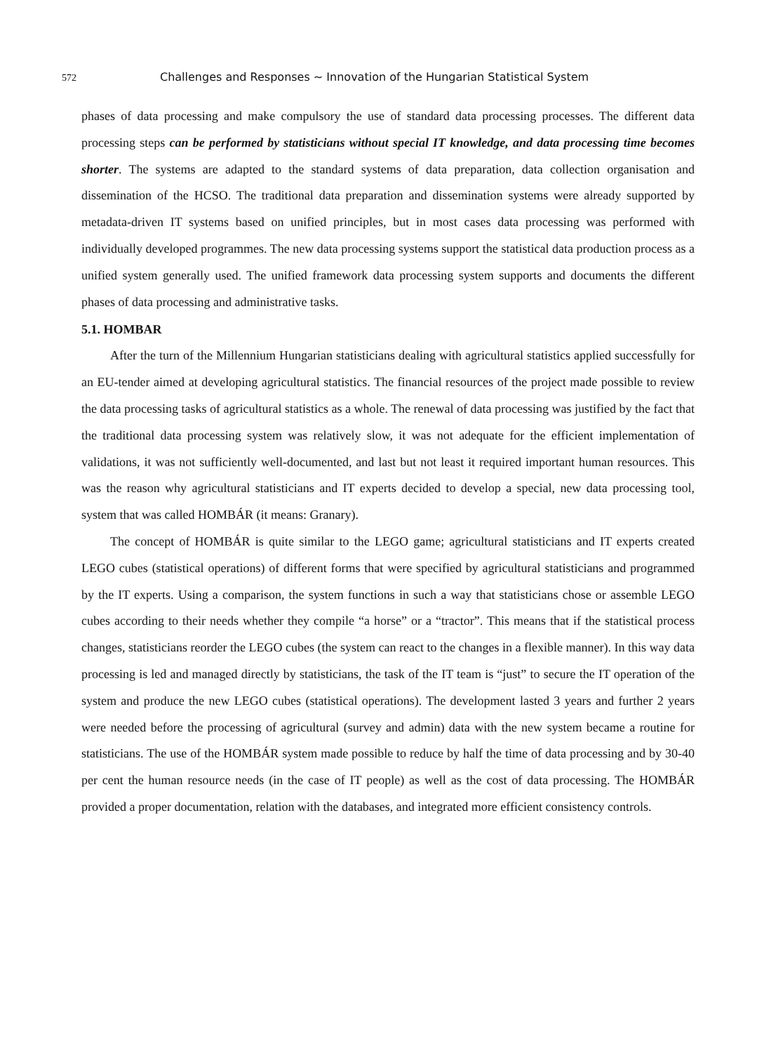572 Challenges and Responses ~ Innovation of the Hungarian Statistical System
phases of data processing and make compulsory the use of standard data processing processes. The different data processing steps can be performed by statisticians without special IT knowledge, and data processing time becomes shorter. The systems are adapted to the standard systems of data preparation, data collection organisation and dissemination of the HCSO. The traditional data preparation and dissemination systems were already supported by metadata-driven IT systems based on unified principles, but in most cases data processing was performed with individually developed programmes. The new data processing systems support the statistical data production process as a unified system generally used. The unified framework data processing system supports and documents the different phases of data processing and administrative tasks.
5.1. HOMBAR
After the turn of the Millennium Hungarian statisticians dealing with agricultural statistics applied successfully for an EU-tender aimed at developing agricultural statistics. The financial resources of the project made possible to review the data processing tasks of agricultural statistics as a whole. The renewal of data processing was justified by the fact that the traditional data processing system was relatively slow, it was not adequate for the efficient implementation of validations, it was not sufficiently well-documented, and last but not least it required important human resources. This was the reason why agricultural statisticians and IT experts decided to develop a special, new data processing tool, system that was called HOMBÁR (it means: Granary).
The concept of HOMBÁR is quite similar to the LEGO game; agricultural statisticians and IT experts created LEGO cubes (statistical operations) of different forms that were specified by agricultural statisticians and programmed by the IT experts. Using a comparison, the system functions in such a way that statisticians chose or assemble LEGO cubes according to their needs whether they compile “a horse” or a “tractor”. This means that if the statistical process changes, statisticians reorder the LEGO cubes (the system can react to the changes in a flexible manner). In this way data processing is led and managed directly by statisticians, the task of the IT team is “just” to secure the IT operation of the system and produce the new LEGO cubes (statistical operations). The development lasted 3 years and further 2 years were needed before the processing of agricultural (survey and admin) data with the new system became a routine for statisticians. The use of the HOMBÁR system made possible to reduce by half the time of data processing and by 30-40 per cent the human resource needs (in the case of IT people) as well as the cost of data processing. The HOMBÁR provided a proper documentation, relation with the databases, and integrated more efficient consistency controls.